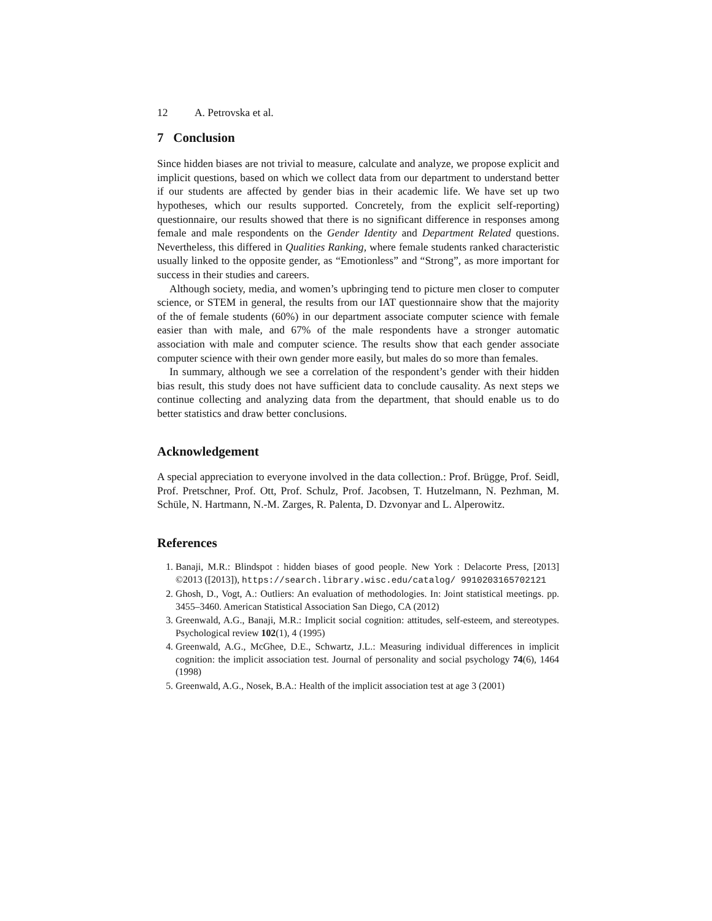12 A. Petrovska et al.
7 Conclusion
Since hidden biases are not trivial to measure, calculate and analyze, we propose explicit and implicit questions, based on which we collect data from our department to understand better if our students are affected by gender bias in their academic life. We have set up two hypotheses, which our results supported. Concretely, from the explicit self-reporting) questionnaire, our results showed that there is no significant difference in responses among female and male respondents on the Gender Identity and Department Related questions. Nevertheless, this differed in Qualities Ranking, where female students ranked characteristic usually linked to the opposite gender, as “Emotionless” and “Strong”, as more important for success in their studies and careers.
Although society, media, and women’s upbringing tend to picture men closer to computer science, or STEM in general, the results from our IAT questionnaire show that the majority of the of female students (60%) in our department associate computer science with female easier than with male, and 67% of the male respondents have a stronger automatic association with male and computer science. The results show that each gender associate computer science with their own gender more easily, but males do so more than females.
In summary, although we see a correlation of the respondent’s gender with their hidden bias result, this study does not have sufficient data to conclude causality. As next steps we continue collecting and analyzing data from the department, that should enable us to do better statistics and draw better conclusions.
Acknowledgement
A special appreciation to everyone involved in the data collection.: Prof. Brügge, Prof. Seidl, Prof. Pretschner, Prof. Ott, Prof. Schulz, Prof. Jacobsen, T. Hutzelmann, N. Pezhman, M. Schüle, N. Hartmann, N.-M. Zarges, R. Palenta, D. Dzvonyar and L. Alperowitz.
References
1. Banaji, M.R.: Blindspot : hidden biases of good people. New York : Delacorte Press, [2013] ©2013 ([2013]), https://search.library.wisc.edu/catalog/ 9910203165702121
2. Ghosh, D., Vogt, A.: Outliers: An evaluation of methodologies. In: Joint statistical meetings. pp. 3455–3460. American Statistical Association San Diego, CA (2012)
3. Greenwald, A.G., Banaji, M.R.: Implicit social cognition: attitudes, self-esteem, and stereotypes. Psychological review 102(1), 4 (1995)
4. Greenwald, A.G., McGhee, D.E., Schwartz, J.L.: Measuring individual differences in implicit cognition: the implicit association test. Journal of personality and social psychology 74(6), 1464 (1998)
5. Greenwald, A.G., Nosek, B.A.: Health of the implicit association test at age 3 (2001)